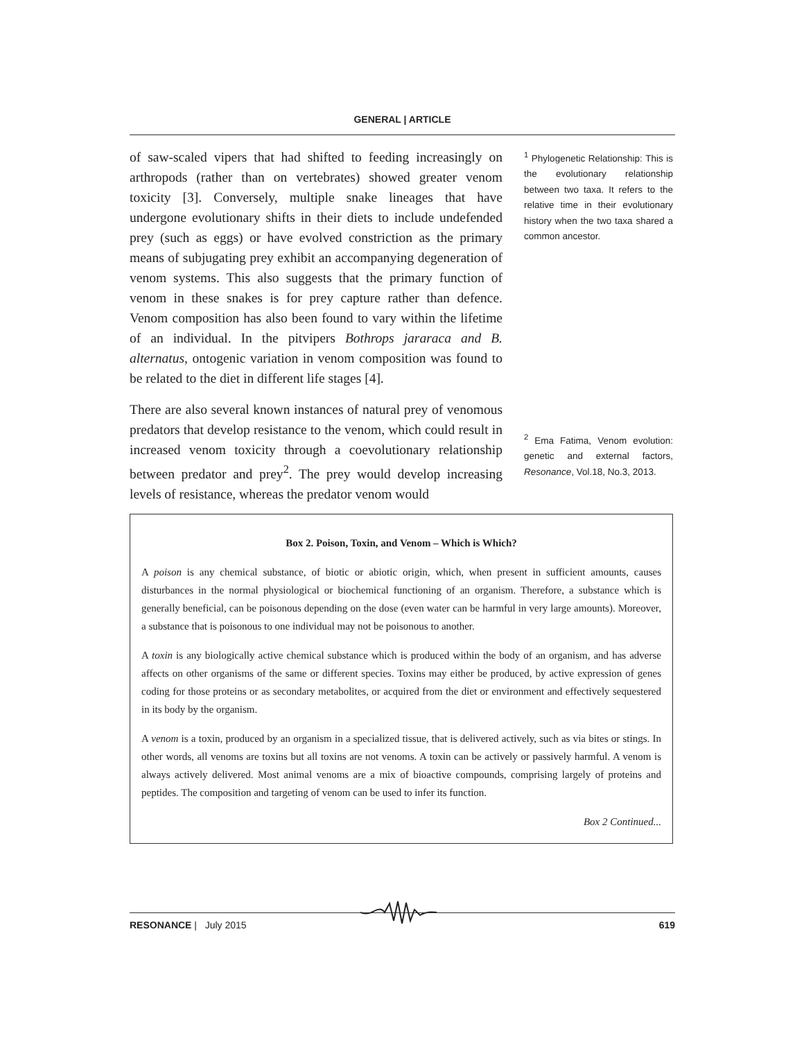GENERAL | ARTICLE
of saw-scaled vipers that had shifted to feeding increasingly on arthropods (rather than on vertebrates) showed greater venom toxicity [3]. Conversely, multiple snake lineages that have undergone evolutionary shifts in their diets to include undefended prey (such as eggs) or have evolved constriction as the primary means of subjugating prey exhibit an accompanying degeneration of venom systems. This also suggests that the primary function of venom in these snakes is for prey capture rather than defence. Venom composition has also been found to vary within the lifetime of an individual. In the pitvipers Bothrops jararaca and B. alternatus, ontogenic variation in venom composition was found to be related to the diet in different life stages [4].
There are also several known instances of natural prey of venomous predators that develop resistance to the venom, which could result in increased venom toxicity through a coevolutionary relationship between predator and prey<sup>2</sup>. The prey would develop increasing levels of resistance, whereas the predator venom would
<sup>1</sup> Phylogenetic Relationship: This is the evolutionary relationship between two taxa. It refers to the relative time in their evolutionary history when the two taxa shared a common ancestor.
<sup>2</sup> Ema Fatima, Venom evolution: genetic and external factors, Resonance, Vol.18, No.3, 2013.
Box 2. Poison, Toxin, and Venom – Which is Which?
A poison is any chemical substance, of biotic or abiotic origin, which, when present in sufficient amounts, causes disturbances in the normal physiological or biochemical functioning of an organism. Therefore, a substance which is generally beneficial, can be poisonous depending on the dose (even water can be harmful in very large amounts). Moreover, a substance that is poisonous to one individual may not be poisonous to another.
A toxin is any biologically active chemical substance which is produced within the body of an organism, and has adverse affects on other organisms of the same or different species. Toxins may either be produced, by active expression of genes coding for those proteins or as secondary metabolites, or acquired from the diet or environment and effectively sequestered in its body by the organism.
A venom is a toxin, produced by an organism in a specialized tissue, that is delivered actively, such as via bites or stings. In other words, all venoms are toxins but all toxins are not venoms. A toxin can be actively or passively harmful. A venom is always actively delivered. Most animal venoms are a mix of bioactive compounds, comprising largely of proteins and peptides. The composition and targeting of venom can be used to infer its function.
Box 2 Continued...
RESONANCE | July 2015 619